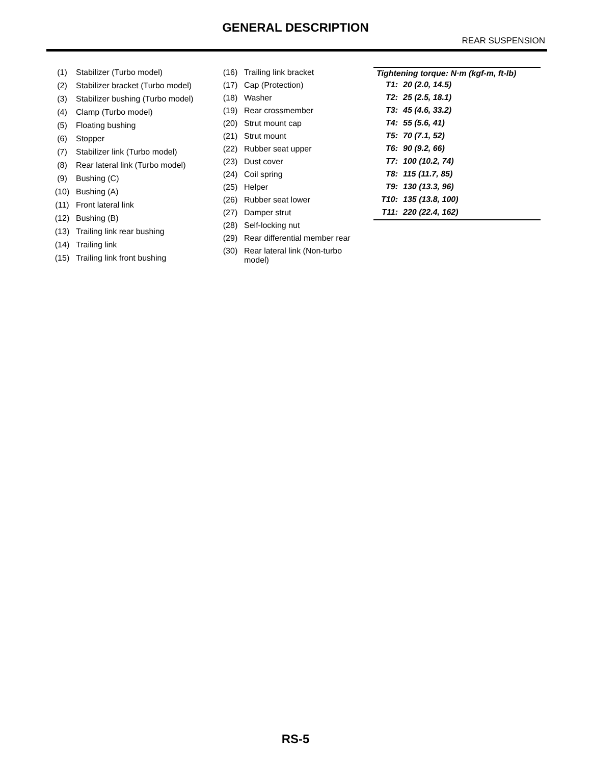GENERAL DESCRIPTION
REAR SUSPENSION
| (1) | Stabilizer (Turbo model) |
| (2) | Stabilizer bracket (Turbo model) |
| (3) | Stabilizer bushing (Turbo model) |
| (4) | Clamp (Turbo model) |
| (5) | Floating bushing |
| (6) | Stopper |
| (7) | Stabilizer link (Turbo model) |
| (8) | Rear lateral link (Turbo model) |
| (9) | Bushing (C) |
| (10) | Bushing (A) |
| (11) | Front lateral link |
| (12) | Bushing (B) |
| (13) | Trailing link rear bushing |
| (14) | Trailing link |
| (15) | Trailing link front bushing |
| (16) | Trailing link bracket |
| (17) | Cap (Protection) |
| (18) | Washer |
| (19) | Rear crossmember |
| (20) | Strut mount cap |
| (21) | Strut mount |
| (22) | Rubber seat upper |
| (23) | Dust cover |
| (24) | Coil spring |
| (25) | Helper |
| (26) | Rubber seat lower |
| (27) | Damper strut |
| (28) | Self-locking nut |
| (29) | Rear differential member rear |
| (30) | Rear lateral link (Non-turbo model) |
| Tightening torque: N·m (kgf-m, ft-lb) | |
| --- | --- |
| T1: | 20 (2.0, 14.5) |
| T2: | 25 (2.5, 18.1) |
| T3: | 45 (4.6, 33.2) |
| T4: | 55 (5.6, 41) |
| T5: | 70 (7.1, 52) |
| T6: | 90 (9.2, 66) |
| T7: | 100 (10.2, 74) |
| T8: | 115 (11.7, 85) |
| T9: | 130 (13.3, 96) |
| T10: | 135 (13.8, 100) |
| T11: | 220 (22.4, 162) |
RS-5